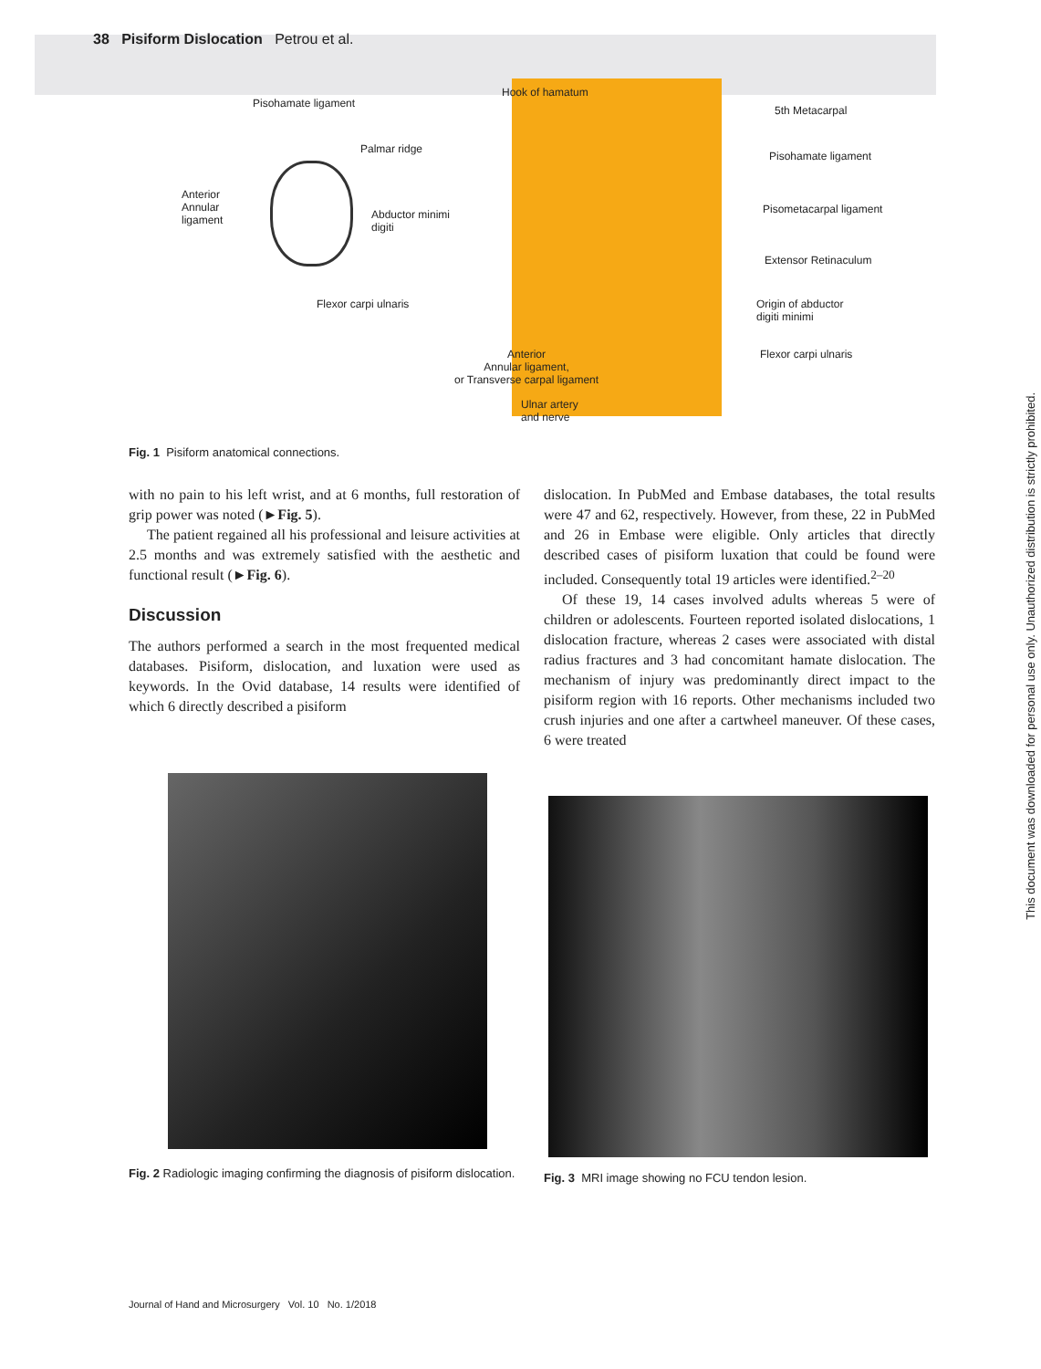38 Pisiform Dislocation Petrou et al.
Pisohamate ligament
Palmar ridge
Anterior
Annular
ligament
Abductor minimi
digiti
Flexor carpi ulnaris
Hook of hamatum
5th Metacarpal
Pisohamate ligament
Pisometacarpal ligament
Extensor Retinaculum
Origin of abductor
digiti minimi
Flexor carpi ulnaris
Anterior
Annular ligament,
or Transverse carpal ligament
Ulnar artery
and nerve
Fig. 1 Pisiform anatomical connections.
with no pain to his left wrist, and at 6 months, full restoration of grip power was noted (►Fig. 5).
The patient regained all his professional and leisure activities at 2.5 months and was extremely satisfied with the aesthetic and functional result (►Fig. 6).
Discussion
The authors performed a search in the most frequented medical databases. Pisiform, dislocation, and luxation were used as keywords. In the Ovid database, 14 results were identified of which 6 directly described a pisiform
Fig. 2 Radiologic imaging confirming the diagnosis of pisiform dislocation.
dislocation. In PubMed and Embase databases, the total results were 47 and 62, respectively. However, from these, 22 in PubMed and 26 in Embase were eligible. Only articles that directly described cases of pisiform luxation that could be found were included. Consequently total 19 articles were identified.<sup>2–20</sup>
Of these 19, 14 cases involved adults whereas 5 were of children or adolescents. Fourteen reported isolated dislocations, 1 dislocation fracture, whereas 2 cases were associated with distal radius fractures and 3 had concomitant hamate dislocation. The mechanism of injury was predominantly direct impact to the pisiform region with 16 reports. Other mechanisms included two crush injuries and one after a cartwheel maneuver. Of these cases, 6 were treated
Fig. 3 MRI image showing no FCU tendon lesion.
This document was downloaded for personal use only. Unauthorized distribution is strictly prohibited.
Journal of Hand and Microsurgery Vol. 10 No. 1/2018